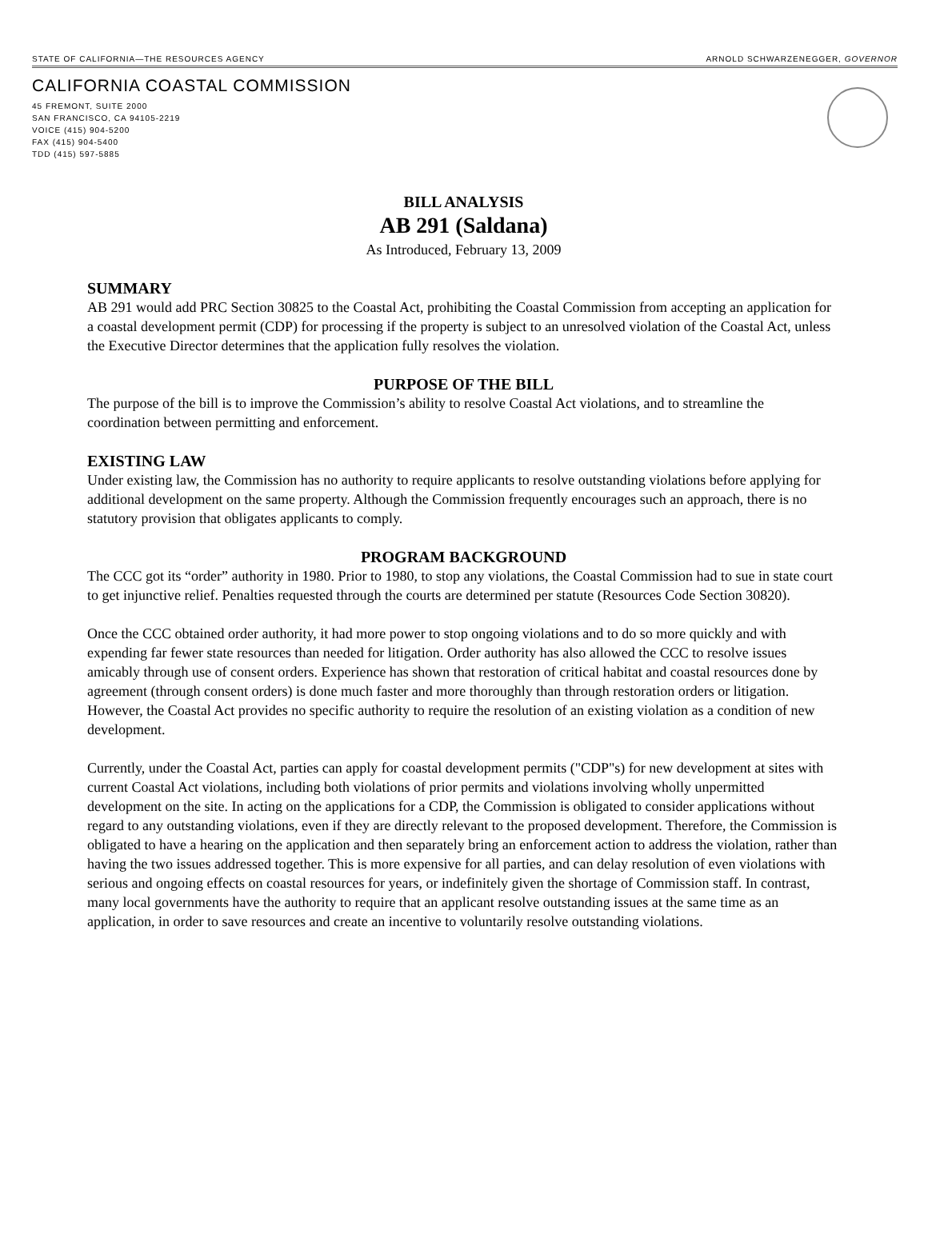STATE OF CALIFORNIA—THE RESOURCES AGENCY ARNOLD SCHWARZENEGGER, GOVERNOR
CALIFORNIA COASTAL COMMISSION
45 FREMONT, SUITE 2000
SAN FRANCISCO, CA 94105-2219
VOICE (415) 904-5200
FAX (415) 904-5400
TDD (415) 597-5885
BILL ANALYSIS
AB 291 (Saldana)
As Introduced, February 13, 2009
SUMMARY
AB 291 would add PRC Section 30825 to the Coastal Act, prohibiting the Coastal Commission from accepting an application for a coastal development permit (CDP) for processing if the property is subject to an unresolved violation of the Coastal Act, unless the Executive Director determines that the application fully resolves the violation.
PURPOSE OF THE BILL
The purpose of the bill is to improve the Commission’s ability to resolve Coastal Act violations, and to streamline the coordination between permitting and enforcement.
EXISTING LAW
Under existing law, the Commission has no authority to require applicants to resolve outstanding violations before applying for additional development on the same property. Although the Commission frequently encourages such an approach, there is no statutory provision that obligates applicants to comply.
PROGRAM BACKGROUND
The CCC got its “order” authority in 1980. Prior to 1980, to stop any violations, the Coastal Commission had to sue in state court to get injunctive relief. Penalties requested through the courts are determined per statute (Resources Code Section 30820).
Once the CCC obtained order authority, it had more power to stop ongoing violations and to do so more quickly and with expending far fewer state resources than needed for litigation. Order authority has also allowed the CCC to resolve issues amicably through use of consent orders. Experience has shown that restoration of critical habitat and coastal resources done by agreement (through consent orders) is done much faster and more thoroughly than through restoration orders or litigation. However, the Coastal Act provides no specific authority to require the resolution of an existing violation as a condition of new development.
Currently, under the Coastal Act, parties can apply for coastal development permits ("CDP"s) for new development at sites with current Coastal Act violations, including both violations of prior permits and violations involving wholly unpermitted development on the site. In acting on the applications for a CDP, the Commission is obligated to consider applications without regard to any outstanding violations, even if they are directly relevant to the proposed development. Therefore, the Commission is obligated to have a hearing on the application and then separately bring an enforcement action to address the violation, rather than having the two issues addressed together. This is more expensive for all parties, and can delay resolution of even violations with serious and ongoing effects on coastal resources for years, or indefinitely given the shortage of Commission staff. In contrast, many local governments have the authority to require that an applicant resolve outstanding issues at the same time as an application, in order to save resources and create an incentive to voluntarily resolve outstanding violations.